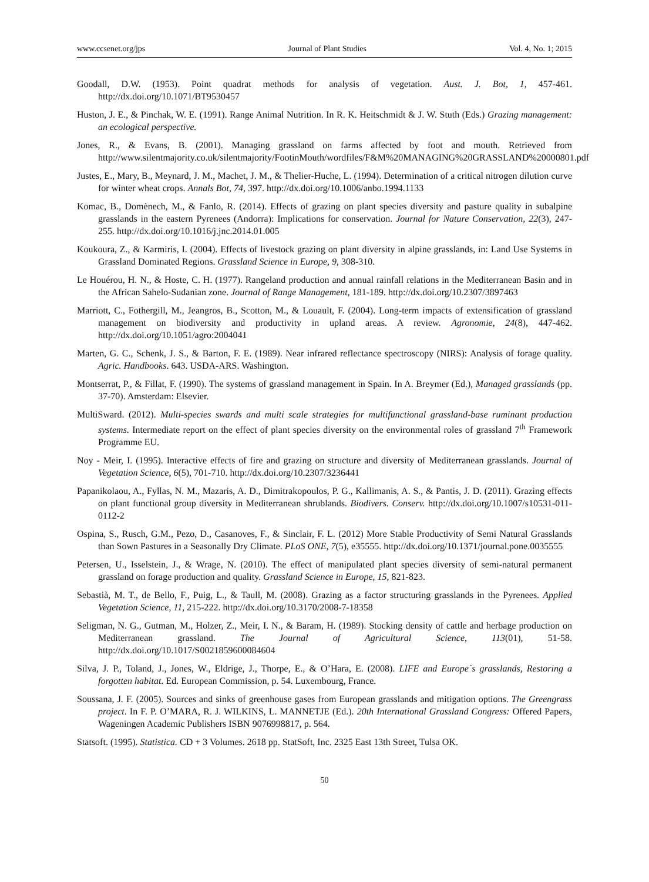www.ccsenet.org/jps Journal of Plant Studies Vol. 4, No. 1; 2015
Goodall, D.W. (1953). Point quadrat methods for analysis of vegetation. Aust. J. Bot, 1, 457-461. http://dx.doi.org/10.1071/BT9530457
Huston, J. E., & Pinchak, W. E. (1991). Range Animal Nutrition. In R. K. Heitschmidt & J. W. Stuth (Eds.) Grazing management: an ecological perspective.
Jones, R., & Evans, B. (2001). Managing grassland on farms affected by foot and mouth. Retrieved from http://www.silentmajority.co.uk/silentmajority/FootinMouth/wordfiles/F&M%20MANAGING%20GRASSLAND%20000801.pdf
Justes, E., Mary, B., Meynard, J. M., Machet, J. M., & Thelier-Huche, L. (1994). Determination of a critical nitrogen dilution curve for winter wheat crops. Annals Bot, 74, 397. http://dx.doi.org/10.1006/anbo.1994.1133
Komac, B., Domènech, M., & Fanlo, R. (2014). Effects of grazing on plant species diversity and pasture quality in subalpine grasslands in the eastern Pyrenees (Andorra): Implications for conservation. Journal for Nature Conservation, 22(3), 247-255. http://dx.doi.org/10.1016/j.jnc.2014.01.005
Koukoura, Z., & Karmiris, I. (2004). Effects of livestock grazing on plant diversity in alpine grasslands, in: Land Use Systems in Grassland Dominated Regions. Grassland Science in Europe, 9, 308-310.
Le Houérou, H. N., & Hoste, C. H. (1977). Rangeland production and annual rainfall relations in the Mediterranean Basin and in the African Sahelo-Sudanian zone. Journal of Range Management, 181-189. http://dx.doi.org/10.2307/3897463
Marriott, C., Fothergill, M., Jeangros, B., Scotton, M., & Louault, F. (2004). Long-term impacts of extensification of grassland management on biodiversity and productivity in upland areas. A review. Agronomie, 24(8), 447-462. http://dx.doi.org/10.1051/agro:2004041
Marten, G. C., Schenk, J. S., & Barton, F. E. (1989). Near infrared reflectance spectroscopy (NIRS): Analysis of forage quality. Agric. Handbooks. 643. USDA-ARS. Washington.
Montserrat, P., & Fillat, F. (1990). The systems of grassland management in Spain. In A. Breymer (Ed.), Managed grasslands (pp. 37-70). Amsterdam: Elsevier.
MultiSward. (2012). Multi-species swards and multi scale strategies for multifunctional grassland-base ruminant production systems. Intermediate report on the effect of plant species diversity on the environmental roles of grassland 7<sup>th</sup> Framework Programme EU.
Noy - Meir, I. (1995). Interactive effects of fire and grazing on structure and diversity of Mediterranean grasslands. Journal of Vegetation Science, 6(5), 701-710. http://dx.doi.org/10.2307/3236441
Papanikolaou, A., Fyllas, N. M., Mazaris, A. D., Dimitrakopoulos, P. G., Kallimanis, A. S., & Pantis, J. D. (2011). Grazing effects on plant functional group diversity in Mediterranean shrublands. Biodivers. Conserv. http://dx.doi.org/10.1007/s10531-011-0112-2
Ospina, S., Rusch, G.M., Pezo, D., Casanoves, F., & Sinclair, F. L. (2012) More Stable Productivity of Semi Natural Grasslands than Sown Pastures in a Seasonally Dry Climate. PLoS ONE, 7(5), e35555. http://dx.doi.org/10.1371/journal.pone.0035555
Petersen, U., Isselstein, J., & Wrage, N. (2010). The effect of manipulated plant species diversity of semi-natural permanent grassland on forage production and quality. Grassland Science in Europe, 15, 821-823.
Sebastià, M. T., de Bello, F., Puig, L., & Taull, M. (2008). Grazing as a factor structuring grasslands in the Pyrenees. Applied Vegetation Science, 11, 215-222. http://dx.doi.org/10.3170/2008-7-18358
Seligman, N. G., Gutman, M., Holzer, Z., Meir, I. N., & Baram, H. (1989). Stocking density of cattle and herbage production on Mediterranean grassland. The Journal of Agricultural Science, 113(01), 51-58. http://dx.doi.org/10.1017/S0021859600084604
Silva, J. P., Toland, J., Jones, W., Eldrige, J., Thorpe, E., & O’Hara, E. (2008). LIFE and Europe´s grasslands, Restoring a forgotten habitat. Ed. European Commission, p. 54. Luxembourg, France.
Soussana, J. F. (2005). Sources and sinks of greenhouse gases from European grasslands and mitigation options. The Greengrass project. In F. P. O’MARA, R. J. WILKINS, L. MANNETJE (Ed.). 20th International Grassland Congress: Offered Papers, Wageningen Academic Publishers ISBN 9076998817, p. 564.
Statsoft. (1995). Statistica. CD + 3 Volumes. 2618 pp. StatSoft, Inc. 2325 East 13th Street, Tulsa OK.
50